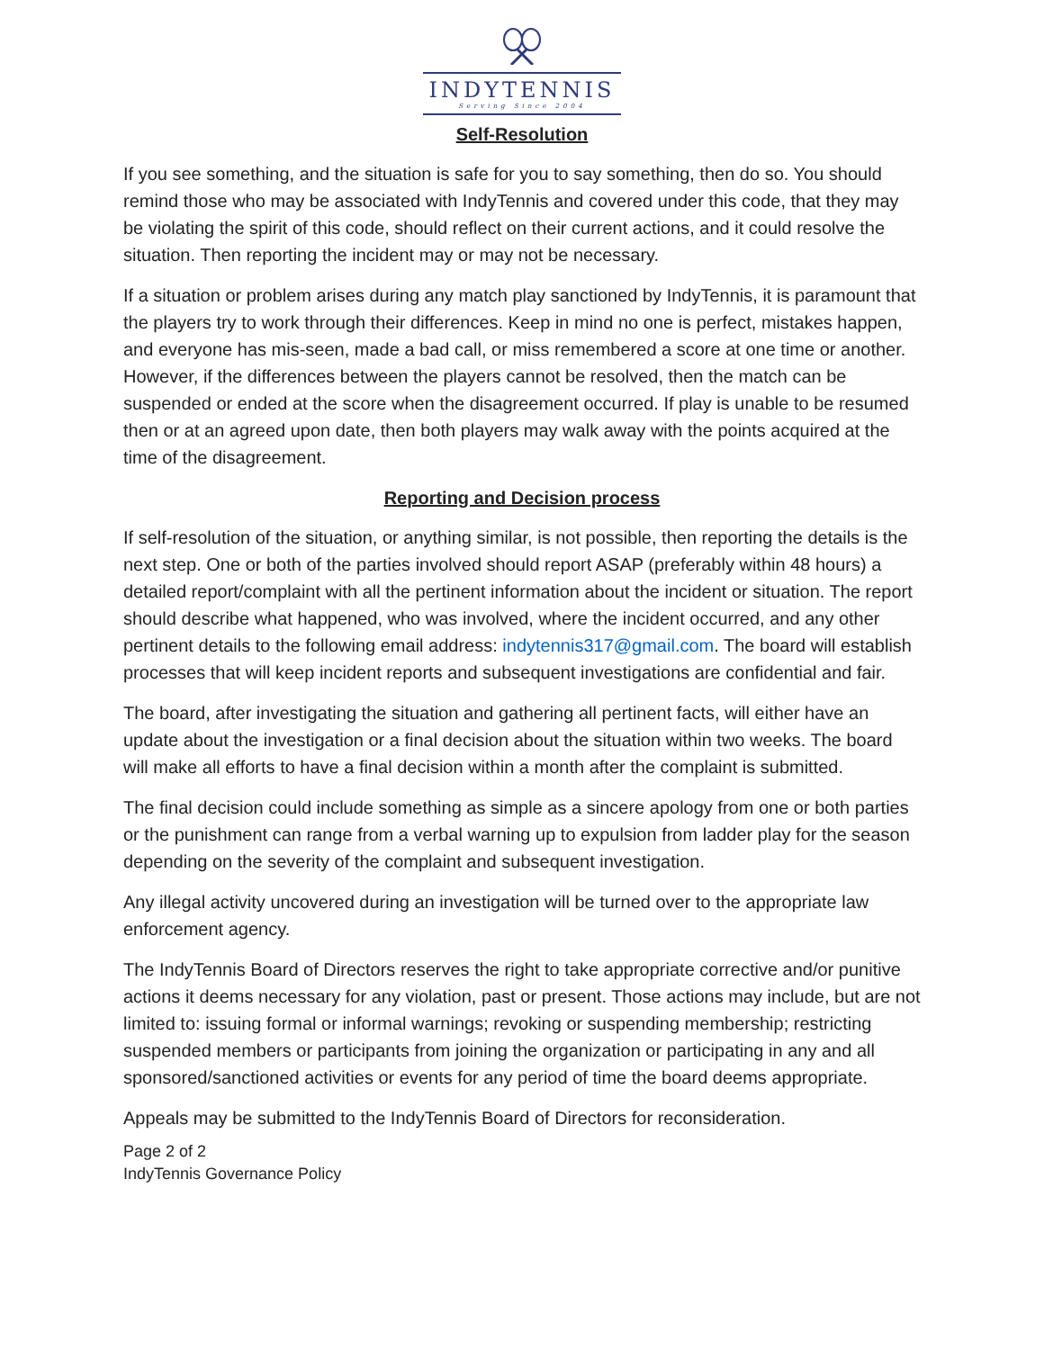INDYTENNIS
Serving Since 2004
Self-Resolution
If you see something, and the situation is safe for you to say something, then do so. You should remind those who may be associated with IndyTennis and covered under this code, that they may be violating the spirit of this code, should reflect on their current actions, and it could resolve the situation. Then reporting the incident may or may not be necessary.
If a situation or problem arises during any match play sanctioned by IndyTennis, it is paramount that the players try to work through their differences. Keep in mind no one is perfect, mistakes happen, and everyone has mis-seen, made a bad call, or miss remembered a score at one time or another. However, if the differences between the players cannot be resolved, then the match can be suspended or ended at the score when the disagreement occurred. If play is unable to be resumed then or at an agreed upon date, then both players may walk away with the points acquired at the time of the disagreement.
Reporting and Decision process
If self-resolution of the situation, or anything similar, is not possible, then reporting the details is the next step. One or both of the parties involved should report ASAP (preferably within 48 hours) a detailed report/complaint with all the pertinent information about the incident or situation. The report should describe what happened, who was involved, where the incident occurred, and any other pertinent details to the following email address: indytennis317@gmail.com. The board will establish processes that will keep incident reports and subsequent investigations are confidential and fair.
The board, after investigating the situation and gathering all pertinent facts, will either have an update about the investigation or a final decision about the situation within two weeks. The board will make all efforts to have a final decision within a month after the complaint is submitted.
The final decision could include something as simple as a sincere apology from one or both parties or the punishment can range from a verbal warning up to expulsion from ladder play for the season depending on the severity of the complaint and subsequent investigation.
Any illegal activity uncovered during an investigation will be turned over to the appropriate law enforcement agency.
The IndyTennis Board of Directors reserves the right to take appropriate corrective and/or punitive actions it deems necessary for any violation, past or present. Those actions may include, but are not limited to: issuing formal or informal warnings; revoking or suspending membership; restricting suspended members or participants from joining the organization or participating in any and all sponsored/sanctioned activities or events for any period of time the board deems appropriate.
Appeals may be submitted to the IndyTennis Board of Directors for reconsideration.
Page 2 of 2
IndyTennis Governance Policy